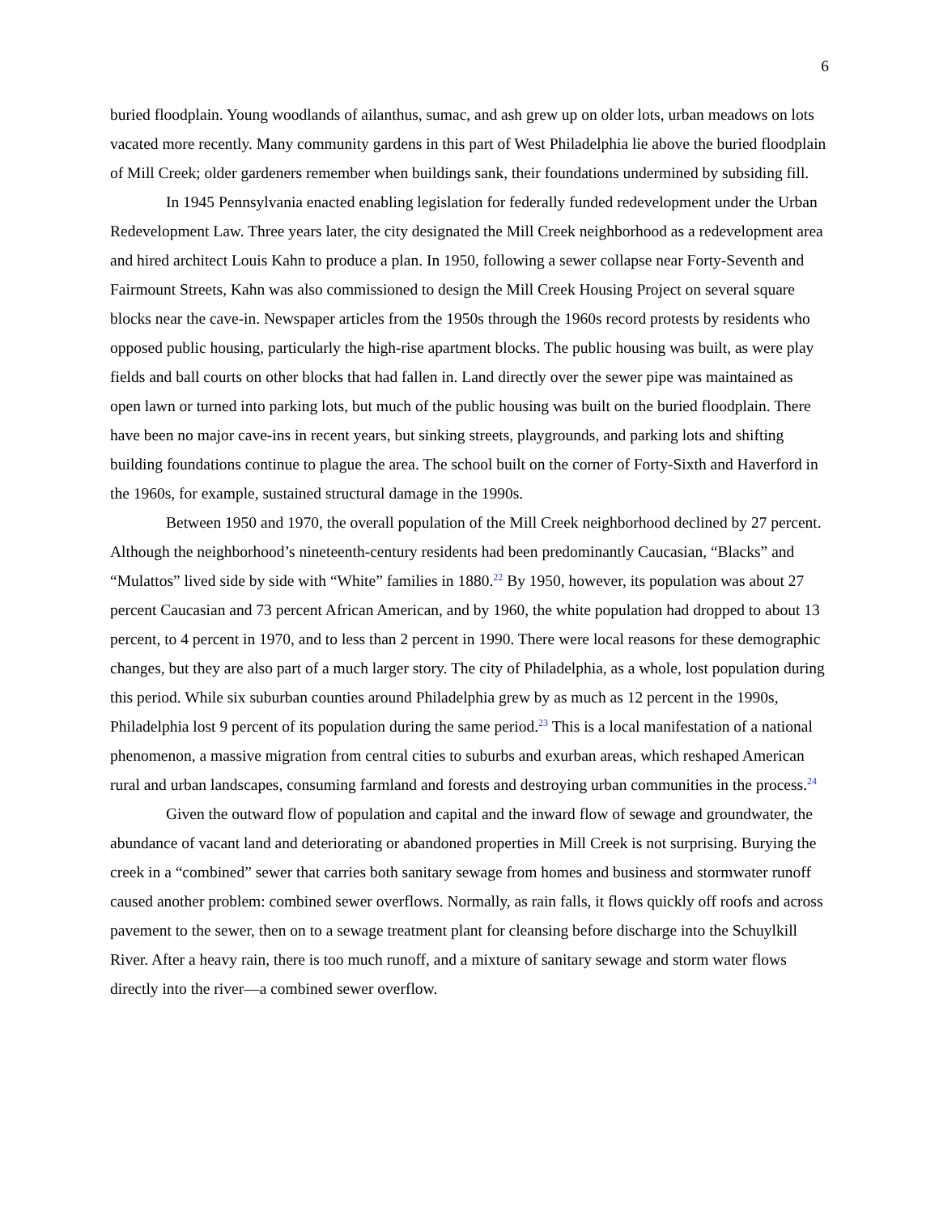6
buried floodplain. Young woodlands of ailanthus, sumac, and ash grew up on older lots, urban meadows on lots vacated more recently. Many community gardens in this part of West Philadelphia lie above the buried floodplain of Mill Creek; older gardeners remember when buildings sank, their foundations undermined by subsiding fill.
In 1945 Pennsylvania enacted enabling legislation for federally funded redevelopment under the Urban Redevelopment Law. Three years later, the city designated the Mill Creek neighborhood as a redevelopment area and hired architect Louis Kahn to produce a plan. In 1950, following a sewer collapse near Forty-Seventh and Fairmount Streets, Kahn was also commissioned to design the Mill Creek Housing Project on several square blocks near the cave-in. Newspaper articles from the 1950s through the 1960s record protests by residents who opposed public housing, particularly the high-rise apartment blocks. The public housing was built, as were play fields and ball courts on other blocks that had fallen in. Land directly over the sewer pipe was maintained as open lawn or turned into parking lots, but much of the public housing was built on the buried floodplain. There have been no major cave-ins in recent years, but sinking streets, playgrounds, and parking lots and shifting building foundations continue to plague the area. The school built on the corner of Forty-Sixth and Haverford in the 1960s, for example, sustained structural damage in the 1990s.
Between 1950 and 1970, the overall population of the Mill Creek neighborhood declined by 27 percent. Although the neighborhood’s nineteenth-century residents had been predominantly Caucasian, “Blacks” and “Mulattos” lived side by side with “White” families in 1880.<sup>22</sup> By 1950, however, its population was about 27 percent Caucasian and 73 percent African American, and by 1960, the white population had dropped to about 13 percent, to 4 percent in 1970, and to less than 2 percent in 1990. There were local reasons for these demographic changes, but they are also part of a much larger story. The city of Philadelphia, as a whole, lost population during this period. While six suburban counties around Philadelphia grew by as much as 12 percent in the 1990s, Philadelphia lost 9 percent of its population during the same period.<sup>23</sup> This is a local manifestation of a national phenomenon, a massive migration from central cities to suburbs and exurban areas, which reshaped American rural and urban landscapes, consuming farmland and forests and destroying urban communities in the process.<sup>24</sup>
Given the outward flow of population and capital and the inward flow of sewage and groundwater, the abundance of vacant land and deteriorating or abandoned properties in Mill Creek is not surprising. Burying the creek in a “combined” sewer that carries both sanitary sewage from homes and business and stormwater runoff caused another problem: combined sewer overflows. Normally, as rain falls, it flows quickly off roofs and across pavement to the sewer, then on to a sewage treatment plant for cleansing before discharge into the Schuylkill River. After a heavy rain, there is too much runoff, and a mixture of sanitary sewage and storm water flows directly into the river—a combined sewer overflow.